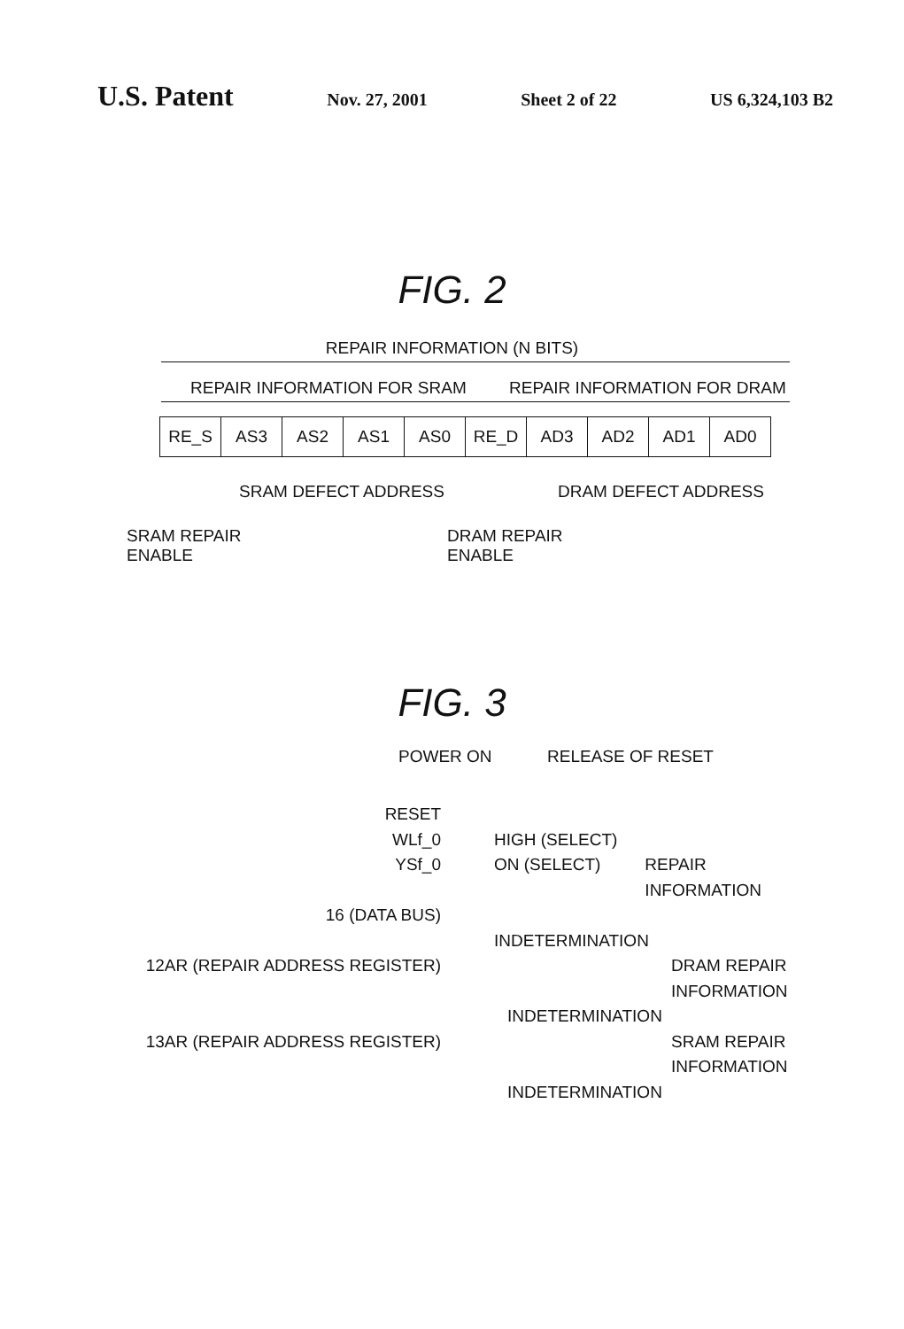U.S. Patent Nov. 27, 2001 Sheet 2 of 22 US 6,324,103 B2
FIG. 2
REPAIR INFORMATION (N BITS)
REPAIR INFORMATION FOR SRAM REPAIR INFORMATION FOR DRAM
| RE_S | AS3 | AS2 | AS1 | AS0 | RE_D | AD3 | AD2 | AD1 | AD0 |
SRAM DEFECT ADDRESS DRAM DEFECT ADDRESS
SRAM REPAIR
ENABLE DRAM REPAIR
ENABLE
FIG. 3
POWER ON RELEASE OF RESET
RESET
WLf_0 HIGH (SELECT)
YSf_0 ON (SELECT) REPAIR
INFORMATION
16 (DATA BUS)
INDETERMINATION
12AR (REPAIR ADDRESS REGISTER) DRAM REPAIR
INFORMATION
INDETERMINATION
13AR (REPAIR ADDRESS REGISTER) SRAM REPAIR
INFORMATION
INDETERMINATION